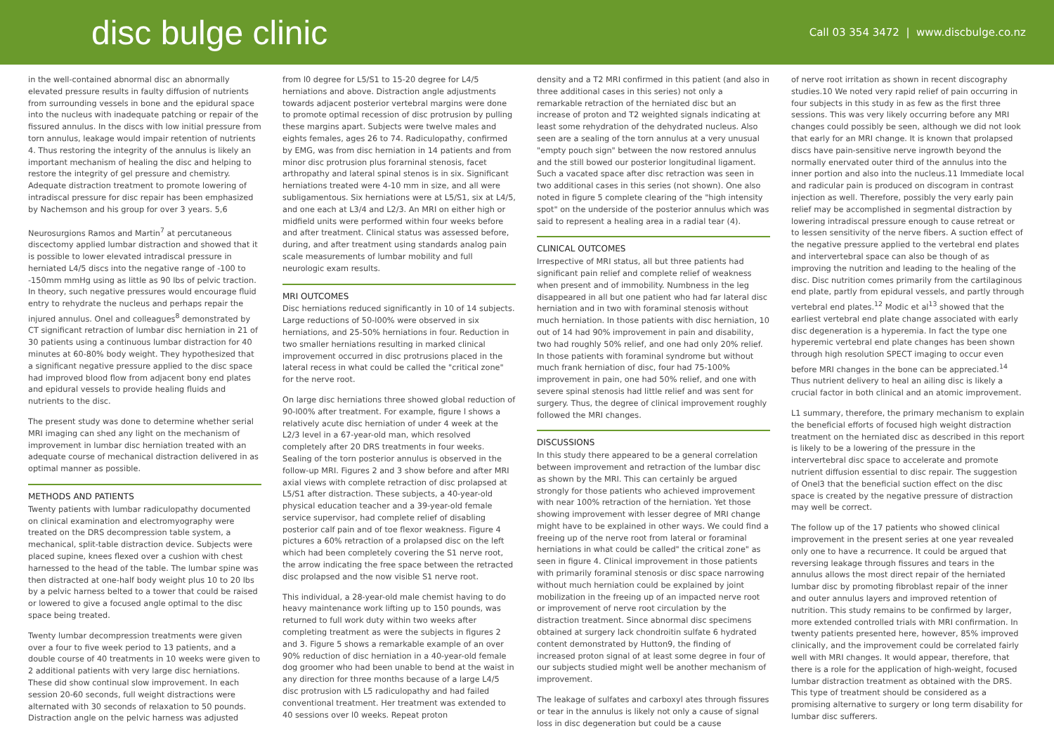disc bulge clinic
Call 03 354 3472 | www.discbulge.co.nz
in the well-contained abnormal disc an abnormally elevated pressure results in faulty diffusion of nutrients from surrounding vessels in bone and the epidural space into the nucleus with inadequate patching or repair of the fissured annulus. In the discs with low initial pressure from torn annulus, leakage would impair retention of nutrients 4. Thus restoring the integrity of the annulus is likely an important mechanism of healing the disc and helping to restore the integrity of gel pressure and chemistry. Adequate distraction treatment to promote lowering of intradiscal pressure for disc repair has been emphasized by Nachemson and his group for over 3 years. 5,6
Neurosurgions Ramos and Martin<sup>7</sup> at percutaneous discectomy applied lumbar distraction and showed that it is possible to lower elevated intradiscal pressure in herniated L4/5 discs into the negative range of -100 to -150mm mmHg using as little as 90 lbs of pelvic traction. In theory, such negative pressures would encourage fluid entry to rehydrate the nucleus and perhaps repair the injured annulus. Onel and colleagues<sup>8</sup> demonstrated by CT significant retraction of lumbar disc herniation in 21 of 30 patients using a continuous lumbar distraction for 40 minutes at 60-80% body weight. They hypothesized that a significant negative pressure applied to the disc space had improved blood flow from adjacent bony end plates and epidural vessels to provide healing fluids and nutrients to the disc.
The present study was done to determine whether serial MRI imaging can shed any light on the mechanism of improvement in lumbar disc herniation treated with an adequate course of mechanical distraction delivered in as optimal manner as possible.
METHODS AND PATIENTS
Twenty patients with lumbar radiculopathy documented on clinical examination and electromyography were treated on the DRS decompression table system, a mechanical, split-table distraction device. Subjects were placed supine, knees flexed over a cushion with chest harnessed to the head of the table. The lumbar spine was then distracted at one-half body weight plus 10 to 20 lbs by a pelvic harness belted to a tower that could be raised or lowered to give a focused angle optimal to the disc space being treated.
Twenty lumbar decompression treatments were given over a four to five week period to 13 patients, and a double course of 40 treatments in 10 weeks were given to 2 additional patients with very large disc herniations. These did show continual slow improvement. In each session 20-60 seconds, full weight distractions were alternated with 30 seconds of relaxation to 50 pounds. Distraction angle on the pelvic harness was adjusted
from l0 degree for L5/S1 to 15-20 degree for L4/5 herniations and above. Distraction angle adjustments towards adjacent posterior vertebral margins were done to promote optimal recession of disc protrusion by pulling these margins apart. Subjects were twelve males and eights females, ages 26 to 74. Radiculopathy, confirmed by EMG, was from disc herniation in 14 patients and from minor disc protrusion plus forarninal stenosis, facet arthropathy and lateral spinal stenos is in six. Significant herniations treated were 4-10 mm in size, and all were subligamentous. Six herniations were at L5/S1, six at L4/5, and one each at L3/4 and L2/3. An MRI on either high or midfield units were performed within four weeks before and after treatment. Clinical status was assessed before, during, and after treatment using standards analog pain scale measurements of lumbar mobility and full neurologic exam results.
MRI OUTCOMES
Disc herniations reduced significantly in 10 of 14 subjects. Large reductions of 50-l00% were observed in six herniations, and 25-50% herniations in four. Reduction in two smaller herniations resulting in marked clinical improvement occurred in disc protrusions placed in the lateral recess in what could be called the "critical zone" for the nerve root.
On large disc herniations three showed global reduction of 90-l00% after treatment. For example, figure l shows a relatively acute disc herniation of under 4 week at the L2/3 level in a 67-year-old man, which resolved completely after 20 DRS treatments in four weeks. Sealing of the torn posterior annulus is observed in the follow-up MRI. Figures 2 and 3 show before and after MRI axial views with complete retraction of disc prolapsed at L5/S1 after distraction. These subjects, a 40-year-old physical education teacher and a 39-year-old female service supervisor, had complete relief of disabling posterior calf pain and of toe flexor weakness. Figure 4 pictures a 60% retraction of a prolapsed disc on the left which had been completely covering the S1 nerve root, the arrow indicating the free space between the retracted disc prolapsed and the now visible S1 nerve root.
This individual, a 28-year-old male chemist having to do heavy maintenance work lifting up to 150 pounds, was returned to full work duty within two weeks after completing treatment as were the subjects in figures 2 and 3. Figure 5 shows a remarkable example of an over 90% reduction of disc herniation in a 40-year-old female dog groomer who had been unable to bend at the waist in any direction for three months because of a large L4/5 disc protrusion with L5 radiculopathy and had failed conventional treatment. Her treatment was extended to 40 sessions over l0 weeks. Repeat proton
density and a T2 MRI confirmed in this patient (and also in three additional cases in this series) not only a remarkable retraction of the herniated disc but an increase of proton and T2 weighted signals indicating at least some rehydration of the dehydrated nucleus. Also seen are a sealing of the torn annulus at a very unusual "empty pouch sign" between the now restored annulus and the still bowed our posterior longitudinal ligament. Such a vacated space after disc retraction was seen in two additional cases in this series (not shown). One also noted in figure 5 complete clearing of the "high intensity spot" on the underside of the posterior annulus which was said to represent a healing area in a radial tear (4).
CLINICAL OUTCOMES
Irrespective of MRI status, all but three patients had significant pain relief and complete relief of weakness when present and of immobility. Numbness in the leg disappeared in all but one patient who had far lateral disc herniation and in two with foraminal stenosis without much herniation. In those patients with disc herniation, 10 out of 14 had 90% improvement in pain and disability, two had roughly 50% relief, and one had only 20% relief. In those patients with foraminal syndrome but without much frank herniation of disc, four had 75-100% improvement in pain, one had 50% relief, and one with severe spinal stenosis had little relief and was sent for surgery. Thus, the degree of clinical improvement roughly followed the MRI changes.
DISCUSSIONS
In this study there appeared to be a general correlation between improvement and retraction of the lumbar disc as shown by the MRI. This can certainly be argued strongly for those patients who achieved improvement with near 100% retraction of the herniation. Yet those showing improvement with lesser degree of MRI change might have to be explained in other ways. We could find a freeing up of the nerve root from lateral or foraminal herniations in what could be called" the critical zone" as seen in figure 4. Clinical improvement in those patients with primarily foraminal stenosis or disc space narrowing without much herniation could be explained by joint mobilization in the freeing up of an impacted nerve root or improvement of nerve root circulation by the distraction treatment. Since abnormal disc specimens obtained at surgery lack chondroitin sulfate 6 hydrated content demonstrated by Hutton9, the finding of increased proton signal of at least some degree in four of our subjects studied might well be another mechanism of improvement.
The leakage of sulfates and carboxyl ates through fissures or tear in the annulus is likely not only a cause of signal loss in disc degeneration but could be a cause
of nerve root irritation as shown in recent discography studies.10 We noted very rapid relief of pain occurring in four subjects in this study in as few as the first three sessions. This was very likely occurring before any MRI changes could possibly be seen, although we did not look that early for an MRI change. It is known that prolapsed discs have pain-sensitive nerve ingrowth beyond the normally enervated outer third of the annulus into the inner portion and also into the nucleus.11 Immediate local and radicular pain is produced on discogram in contrast injection as well. Therefore, possibly the very early pain relief may be accomplished in segmental distraction by lowering intradiscal pressure enough to cause retreat or to lessen sensitivity of the nerve fibers. A suction effect of the negative pressure applied to the vertebral end plates and intervertebral space can also be though of as improving the nutrition and leading to the healing of the disc. Disc nutrition comes primarily from the cartilaginous end plate, partly from epidural vessels, and partly through vertebral end plates.<sup>12</sup> Modic et al<sup>13</sup> showed that the earliest vertebral end plate change associated with early disc degeneration is a hyperemia. In fact the type one hyperemic vertebral end plate changes has been shown through high resolution SPECT imaging to occur even before MRI changes in the bone can be appreciated.<sup>14</sup> Thus nutrient delivery to heal an ailing disc is likely a crucial factor in both clinical and an atomic improvement.
L1 summary, therefore, the primary mechanism to explain the beneficial efforts of focused high weight distraction treatment on the herniated disc as described in this report is likely to be a lowering of the pressure in the intervertebral disc space to accelerate and promote nutrient diffusion essential to disc repair. The suggestion of Onel3 that the beneficial suction effect on the disc space is created by the negative pressure of distraction may well be correct.
The follow up of the 17 patients who showed clinical improvement in the present series at one year revealed only one to have a recurrence. It could be argued that reversing leakage through fissures and tears in the annulus allows the most direct repair of the herniated lumbar disc by promoting fibroblast repair of the inner and outer annulus layers and improved retention of nutrition. This study remains to be confirmed by larger, more extended controlled trials with MRI confirmation. In twenty patients presented here, however, 85% improved clinically, and the improvement could be correlated fairly well with MRI changes. It would appear, therefore, that there is a role for the application of high-weight, focused lumbar distraction treatment as obtained with the DRS. This type of treatment should be considered as a promising alternative to surgery or long term disability for lumbar disc sufferers.